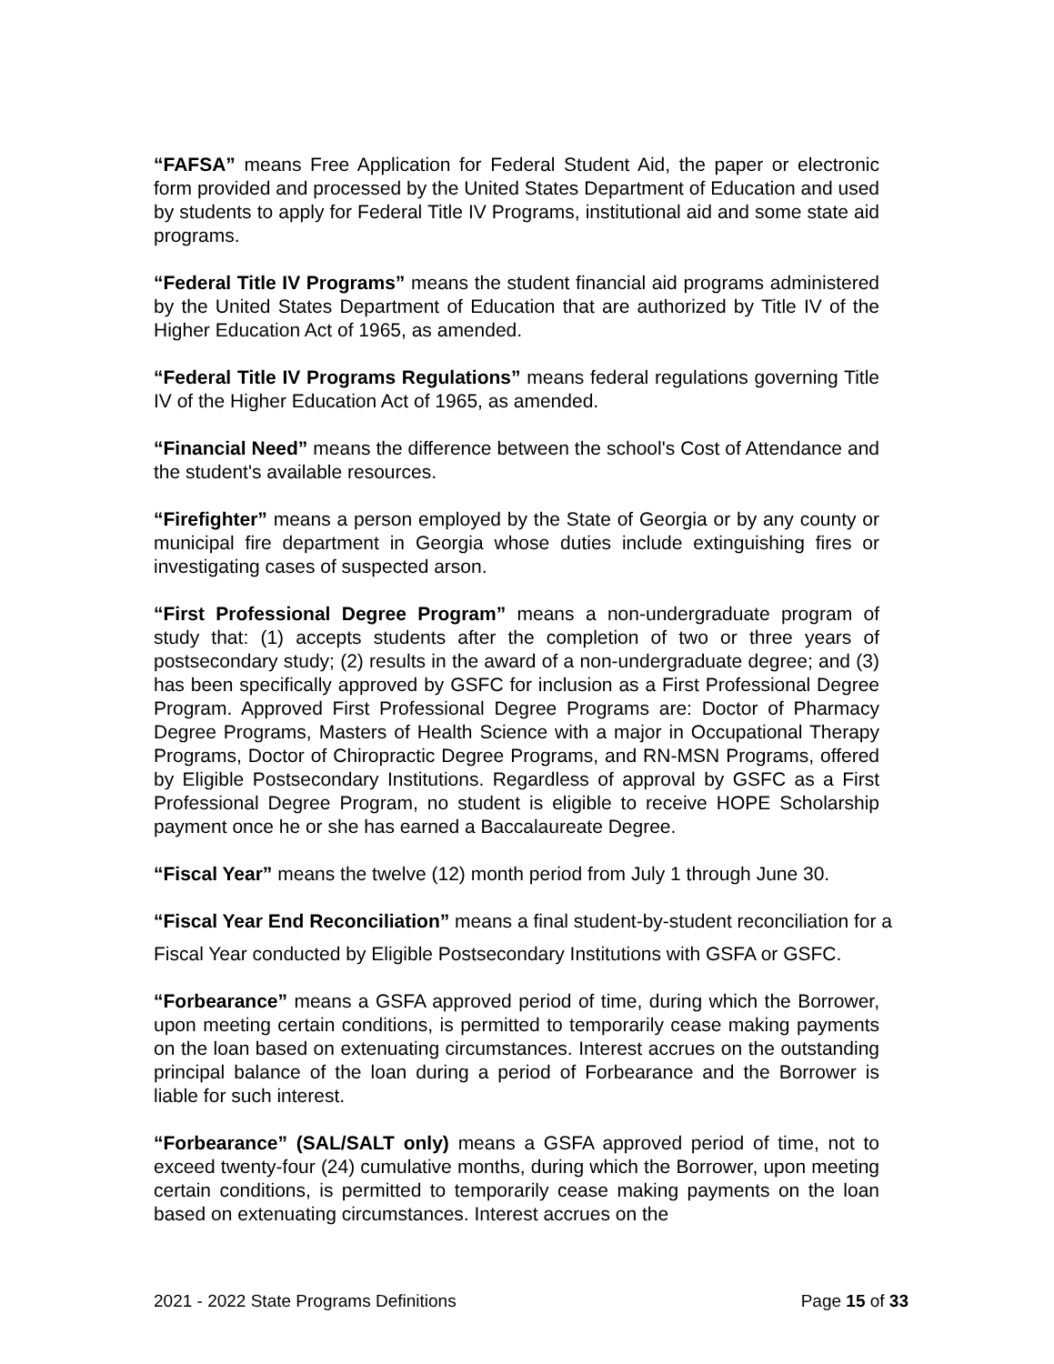“FAFSA” means Free Application for Federal Student Aid, the paper or electronic form provided and processed by the United States Department of Education and used by students to apply for Federal Title IV Programs, institutional aid and some state aid programs.
“Federal Title IV Programs” means the student financial aid programs administered by the United States Department of Education that are authorized by Title IV of the Higher Education Act of 1965, as amended.
“Federal Title IV Programs Regulations” means federal regulations governing Title IV of the Higher Education Act of 1965, as amended.
“Financial Need” means the difference between the school's Cost of Attendance and the student's available resources.
“Firefighter” means a person employed by the State of Georgia or by any county or municipal fire department in Georgia whose duties include extinguishing fires or investigating cases of suspected arson.
“First Professional Degree Program” means a non-undergraduate program of study that: (1) accepts students after the completion of two or three years of postsecondary study; (2) results in the award of a non-undergraduate degree; and (3) has been specifically approved by GSFC for inclusion as a First Professional Degree Program. Approved First Professional Degree Programs are: Doctor of Pharmacy Degree Programs, Masters of Health Science with a major in Occupational Therapy Programs, Doctor of Chiropractic Degree Programs, and RN-MSN Programs, offered by Eligible Postsecondary Institutions. Regardless of approval by GSFC as a First Professional Degree Program, no student is eligible to receive HOPE Scholarship payment once he or she has earned a Baccalaureate Degree.
“Fiscal Year” means the twelve (12) month period from July 1 through June 30.
“Fiscal Year End Reconciliation” means a final student-by-student reconciliation for a
Fiscal Year conducted by Eligible Postsecondary Institutions with GSFA or GSFC.
“Forbearance” means a GSFA approved period of time, during which the Borrower, upon meeting certain conditions, is permitted to temporarily cease making payments on the loan based on extenuating circumstances. Interest accrues on the outstanding principal balance of the loan during a period of Forbearance and the Borrower is liable for such interest.
“Forbearance” (SAL/SALT only) means a GSFA approved period of time, not to exceed twenty-four (24) cumulative months, during which the Borrower, upon meeting certain conditions, is permitted to temporarily cease making payments on the loan based on extenuating circumstances. Interest accrues on the
2021 - 2022 State Programs Definitions Page 15 of 33